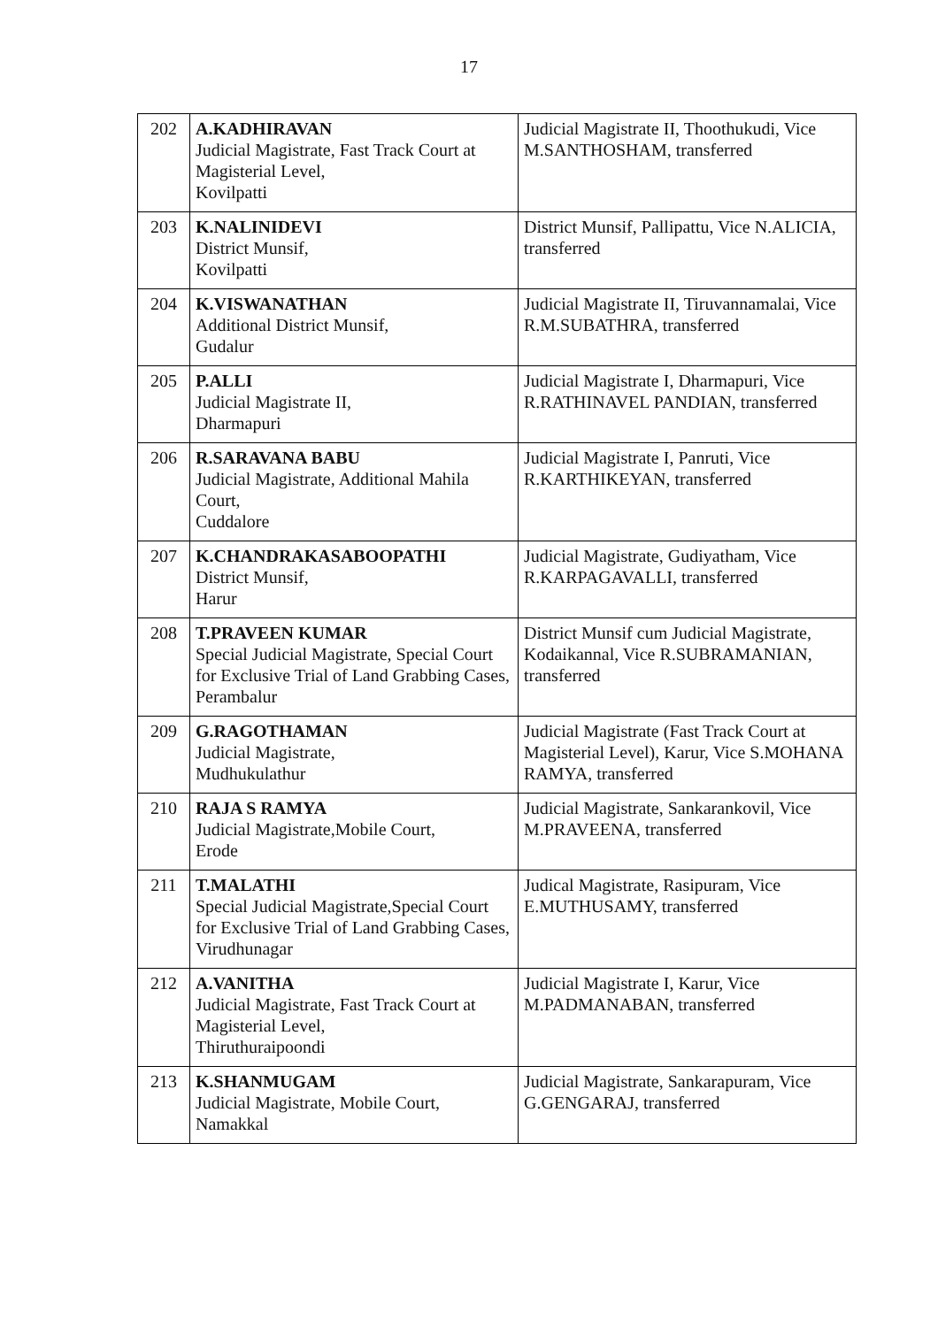17
| 202 | A.KADHIRAVAN Judicial Magistrate, Fast Track Court at Magisterial Level, Kovilpatti | Judicial Magistrate II, Thoothukudi, Vice M.SANTHOSHAM, transferred |
| 203 | K.NALINIDEVI District Munsif, Kovilpatti | District Munsif, Pallipattu, Vice N.ALICIA, transferred |
| 204 | K.VISWANATHAN Additional District Munsif, Gudalur | Judicial Magistrate II, Tiruvannamalai, Vice R.M.SUBATHRA, transferred |
| 205 | P.ALLI Judicial Magistrate II, Dharmapuri | Judicial Magistrate I, Dharmapuri, Vice R.RATHINAVEL PANDIAN, transferred |
| 206 | R.SARAVANA BABU Judicial Magistrate, Additional Mahila Court, Cuddalore | Judicial Magistrate I, Panruti, Vice R.KARTHIKEYAN, transferred |
| 207 | K.CHANDRAKASABOOPATHI District Munsif, Harur | Judicial Magistrate, Gudiyatham, Vice R.KARPAGAVALLI, transferred |
| 208 | T.PRAVEEN KUMAR Special Judicial Magistrate, Special Court for Exclusive Trial of Land Grabbing Cases, Perambalur | District Munsif cum Judicial Magistrate, Kodaikannal, Vice R.SUBRAMANIAN, transferred |
| 209 | G.RAGOTHAMAN Judicial Magistrate, Mudhukulathur | Judicial Magistrate (Fast Track Court at Magisterial Level), Karur, Vice S.MOHANA RAMYA, transferred |
| 210 | RAJA S RAMYA Judicial Magistrate,Mobile Court, Erode | Judicial Magistrate, Sankarankovil, Vice M.PRAVEENA, transferred |
| 211 | T.MALATHI Special Judicial Magistrate,Special Court for Exclusive Trial of Land Grabbing Cases, Virudhunagar | Judical Magistrate, Rasipuram, Vice E.MUTHUSAMY, transferred |
| 212 | A.VANITHA Judicial Magistrate, Fast Track Court at Magisterial Level, Thiruthuraipoondi | Judicial Magistrate I, Karur, Vice M.PADMANABAN, transferred |
| 213 | K.SHANMUGAM Judicial Magistrate, Mobile Court, Namakkal | Judicial Magistrate, Sankarapuram, Vice G.GENGARAJ, transferred |